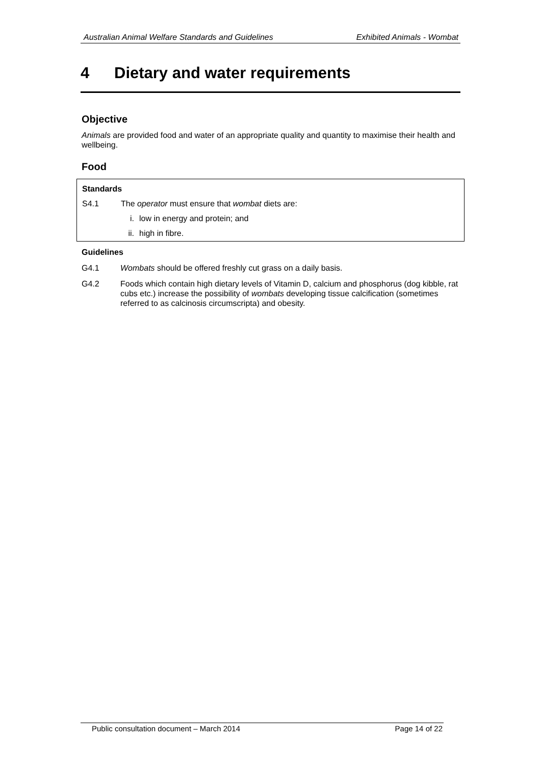Australian Animal Welfare Standards and Guidelines Exhibited Animals - Wombat
4 Dietary and water requirements
Objective
Animals are provided food and water of an appropriate quality and quantity to maximise their health and wellbeing.
Food
Standards
S4.1 The operator must ensure that wombat diets are:
i. low in energy and protein; and
ii. high in fibre.
Guidelines
G4.1 Wombats should be offered freshly cut grass on a daily basis.
G4.2 Foods which contain high dietary levels of Vitamin D, calcium and phosphorus (dog kibble, rat cubs etc.) increase the possibility of wombats developing tissue calcification (sometimes referred to as calcinosis circumscripta) and obesity.
Public consultation document – March 2014 Page 14 of 22